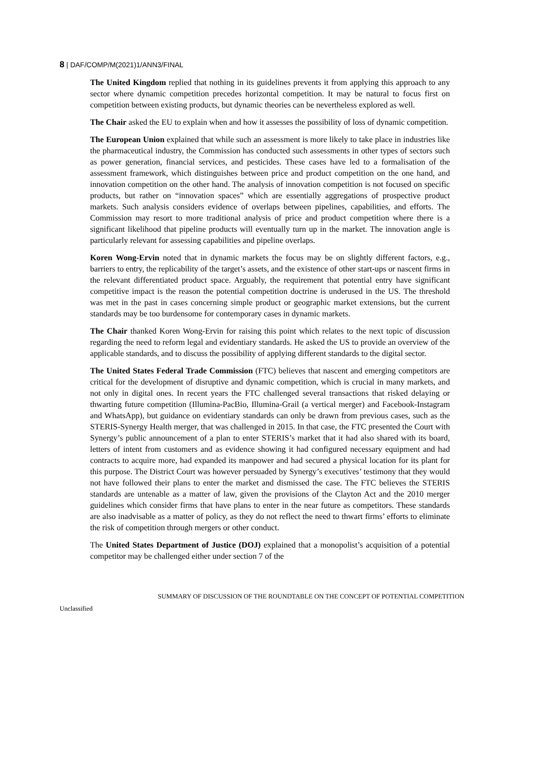8 | DAF/COMP/M(2021)1/ANN3/FINAL
The United Kingdom replied that nothing in its guidelines prevents it from applying this approach to any sector where dynamic competition precedes horizontal competition. It may be natural to focus first on competition between existing products, but dynamic theories can be nevertheless explored as well.
The Chair asked the EU to explain when and how it assesses the possibility of loss of dynamic competition.
The European Union explained that while such an assessment is more likely to take place in industries like the pharmaceutical industry, the Commission has conducted such assessments in other types of sectors such as power generation, financial services, and pesticides. These cases have led to a formalisation of the assessment framework, which distinguishes between price and product competition on the one hand, and innovation competition on the other hand. The analysis of innovation competition is not focused on specific products, but rather on “innovation spaces” which are essentially aggregations of prospective product markets. Such analysis considers evidence of overlaps between pipelines, capabilities, and efforts. The Commission may resort to more traditional analysis of price and product competition where there is a significant likelihood that pipeline products will eventually turn up in the market. The innovation angle is particularly relevant for assessing capabilities and pipeline overlaps.
Koren Wong-Ervin noted that in dynamic markets the focus may be on slightly different factors, e.g., barriers to entry, the replicability of the target’s assets, and the existence of other start-ups or nascent firms in the relevant differentiated product space. Arguably, the requirement that potential entry have significant competitive impact is the reason the potential competition doctrine is underused in the US. The threshold was met in the past in cases concerning simple product or geographic market extensions, but the current standards may be too burdensome for contemporary cases in dynamic markets.
The Chair thanked Koren Wong-Ervin for raising this point which relates to the next topic of discussion regarding the need to reform legal and evidentiary standards. He asked the US to provide an overview of the applicable standards, and to discuss the possibility of applying different standards to the digital sector.
The United States Federal Trade Commission (FTC) believes that nascent and emerging competitors are critical for the development of disruptive and dynamic competition, which is crucial in many markets, and not only in digital ones. In recent years the FTC challenged several transactions that risked delaying or thwarting future competition (Illumina-PacBio, Illumina-Grail (a vertical merger) and Facebook-Instagram and WhatsApp), but guidance on evidentiary standards can only be drawn from previous cases, such as the STERIS-Synergy Health merger, that was challenged in 2015. In that case, the FTC presented the Court with Synergy’s public announcement of a plan to enter STERIS’s market that it had also shared with its board, letters of intent from customers and as evidence showing it had configured necessary equipment and had contracts to acquire more, had expanded its manpower and had secured a physical location for its plant for this purpose. The District Court was however persuaded by Synergy’s executives’ testimony that they would not have followed their plans to enter the market and dismissed the case. The FTC believes the STERIS standards are untenable as a matter of law, given the provisions of the Clayton Act and the 2010 merger guidelines which consider firms that have plans to enter in the near future as competitors. These standards are also inadvisable as a matter of policy, as they do not reflect the need to thwart firms’ efforts to eliminate the risk of competition through mergers or other conduct.
The United States Department of Justice (DOJ) explained that a monopolist’s acquisition of a potential competitor may be challenged either under section 7 of the
SUMMARY OF DISCUSSION OF THE ROUNDTABLE ON THE CONCEPT OF POTENTIAL COMPETITION
Unclassified